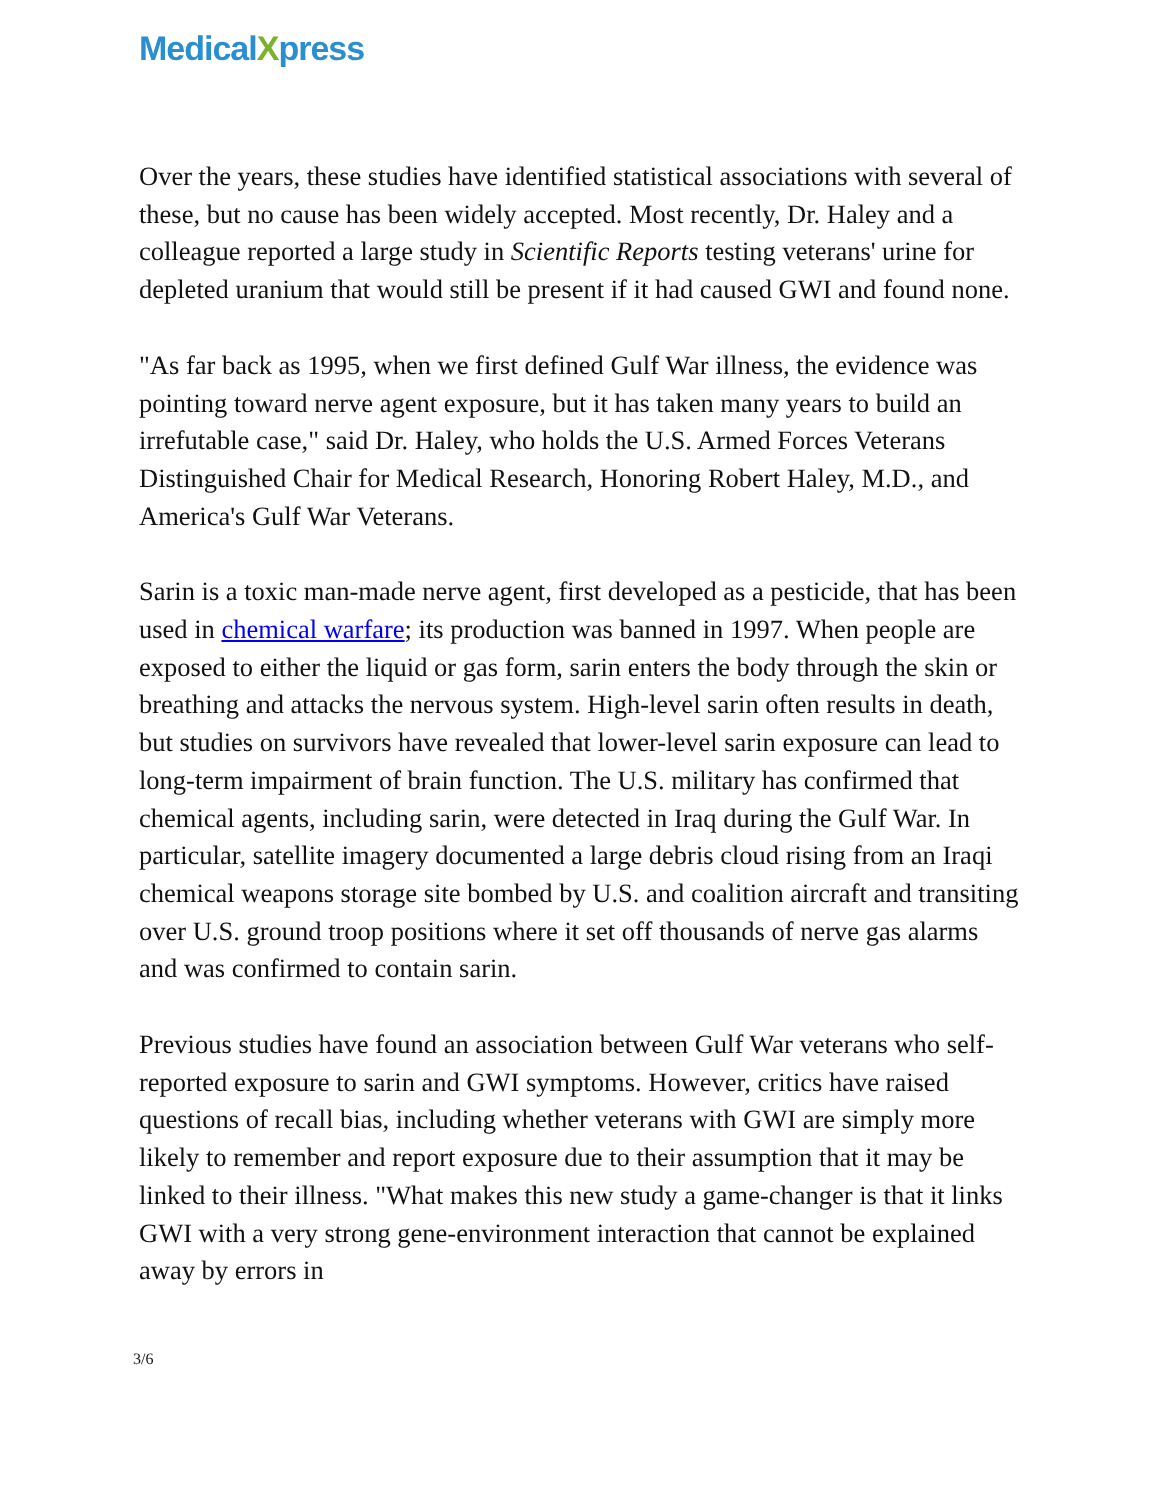MedicalXpress
Over the years, these studies have identified statistical associations with several of these, but no cause has been widely accepted. Most recently, Dr. Haley and a colleague reported a large study in Scientific Reports testing veterans' urine for depleted uranium that would still be present if it had caused GWI and found none.
"As far back as 1995, when we first defined Gulf War illness, the evidence was pointing toward nerve agent exposure, but it has taken many years to build an irrefutable case," said Dr. Haley, who holds the U.S. Armed Forces Veterans Distinguished Chair for Medical Research, Honoring Robert Haley, M.D., and America's Gulf War Veterans.
Sarin is a toxic man-made nerve agent, first developed as a pesticide, that has been used in chemical warfare; its production was banned in 1997. When people are exposed to either the liquid or gas form, sarin enters the body through the skin or breathing and attacks the nervous system. High-level sarin often results in death, but studies on survivors have revealed that lower-level sarin exposure can lead to long-term impairment of brain function. The U.S. military has confirmed that chemical agents, including sarin, were detected in Iraq during the Gulf War. In particular, satellite imagery documented a large debris cloud rising from an Iraqi chemical weapons storage site bombed by U.S. and coalition aircraft and transiting over U.S. ground troop positions where it set off thousands of nerve gas alarms and was confirmed to contain sarin.
Previous studies have found an association between Gulf War veterans who self-reported exposure to sarin and GWI symptoms. However, critics have raised questions of recall bias, including whether veterans with GWI are simply more likely to remember and report exposure due to their assumption that it may be linked to their illness. "What makes this new study a game-changer is that it links GWI with a very strong gene-environment interaction that cannot be explained away by errors in
3/6